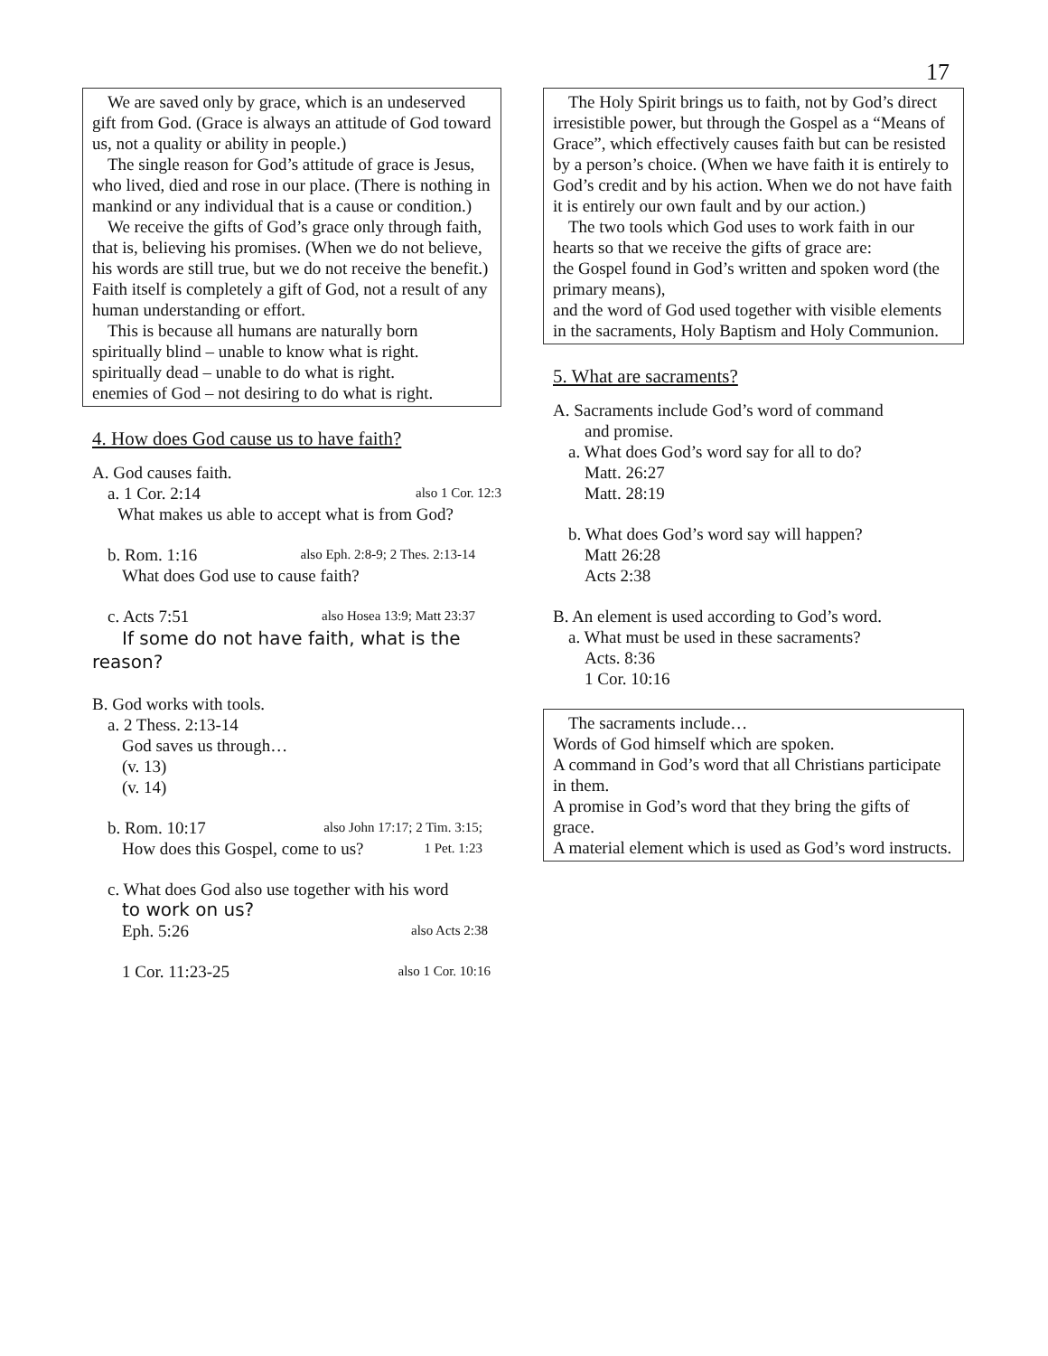17
We are saved only by grace, which is an undeserved gift from God. (Grace is always an attitude of God toward us, not a quality or ability in people.)
The single reason for God’s attitude of grace is Jesus, who lived, died and rose in our place. (There is nothing in mankind or any individual that is a cause or condition.)
We receive the gifts of God’s grace only through faith, that is, believing his promises. (When we do not believe, his words are still true, but we do not receive the benefit.) Faith itself is completely a gift of God, not a result of any human understanding or effort.
This is because all humans are naturally born
spiritually blind – unable to know what is right.
spiritually dead – unable to do what is right.
enemies of God – not desiring to do what is right.
4. How does God cause us to have faith?
A. God causes faith.
a. 1 Cor. 2:14 also 1 Cor. 12:3
What makes us able to accept what is from God?
b. Rom. 1:16 also Eph. 2:8-9; 2 Thes. 2:13-14
What does God use to cause faith?
c. Acts 7:51 also Hosea 13:9; Matt 23:37
If some do not have faith, what is the reason?
B. God works with tools.
a. 2 Thess. 2:13-14
God saves us through…
(v. 13)
(v. 14)
b. Rom. 10:17 also John 17:17; 2 Tim. 3:15;
How does this Gospel, come to us? 1 Pet. 1:23
c. What does God also use together with his word
to work on us?
Eph. 5:26 also Acts 2:38
1 Cor. 11:23-25 also 1 Cor. 10:16
The Holy Spirit brings us to faith, not by God’s direct irresistible power, but through the Gospel as a “Means of Grace”, which effectively causes faith but can be resisted by a person’s choice. (When we have faith it is entirely to God’s credit and by his action. When we do not have faith it is entirely our own fault and by our action.)
The two tools which God uses to work faith in our hearts so that we receive the gifts of grace are:
the Gospel found in God’s written and spoken word (the primary means),
and the word of God used together with visible elements in the sacraments, Holy Baptism and Holy Communion.
5. What are sacraments?
A. Sacraments include God’s word of command
and promise.
a. What does God’s word say for all to do?
Matt. 26:27
Matt. 28:19
b. What does God’s word say will happen?
Matt 26:28
Acts 2:38
B. An element is used according to God’s word.
a. What must be used in these sacraments?
Acts. 8:36
1 Cor. 10:16
The sacraments include…
Words of God himself which are spoken.
A command in God’s word that all Christians participate in them.
A promise in God’s word that they bring the gifts of grace.
A material element which is used as God’s word instructs.